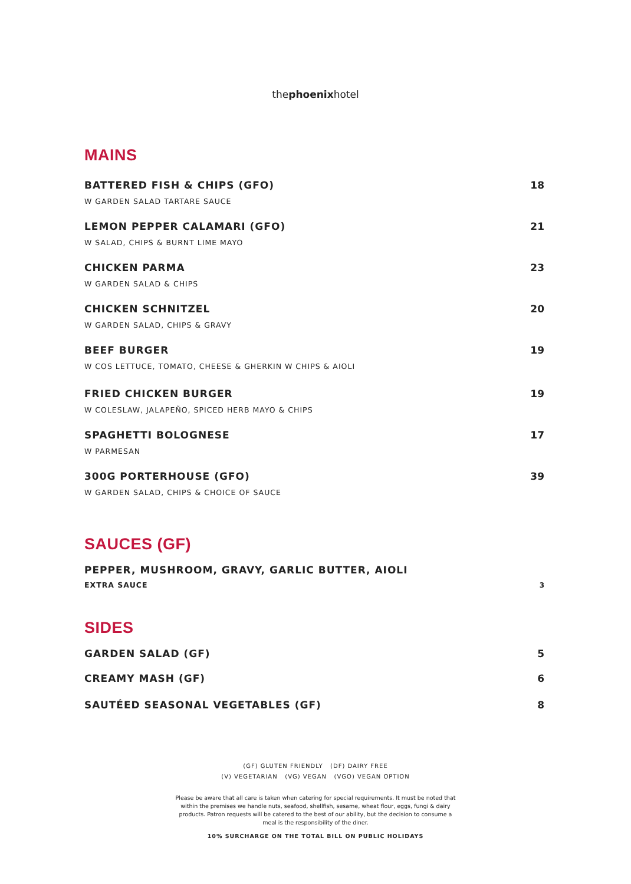thephoenixhotel
MAINS
BATTERED FISH & CHIPS (GFO)
W GARDEN SALAD TARTARE SAUCE
18
LEMON PEPPER CALAMARI (GFO)
W SALAD, CHIPS & BURNT LIME MAYO
21
CHICKEN PARMA
W GARDEN SALAD & CHIPS
23
CHICKEN SCHNITZEL
W GARDEN SALAD, CHIPS & GRAVY
20
BEEF BURGER
W COS LETTUCE, TOMATO, CHEESE & GHERKIN W CHIPS & AIOLI
19
FRIED CHICKEN BURGER
W COLESLAW, JALAPEÑO, SPICED HERB MAYO & CHIPS
19
SPAGHETTI BOLOGNESE
W PARMESAN
17
300G PORTERHOUSE (GFO)
W GARDEN SALAD, CHIPS & CHOICE OF SAUCE
39
SAUCES (GF)
PEPPER, MUSHROOM, GRAVY, GARLIC BUTTER, AIOLI
EXTRA SAUCE
3
SIDES
GARDEN SALAD (GF) 5
CREAMY MASH (GF) 6
SAUTÉED SEASONAL VEGETABLES (GF)
8
(GF) GLUTEN FRIENDLY (DF) DAIRY FREE
(V) VEGETARIAN (VG) VEGAN (VGO) VEGAN OPTION
Please be aware that all care is taken when catering for special requirements. It must be noted that within the premises we handle nuts, seafood, shellfish, sesame, wheat flour, eggs, fungi & dairy products. Patron requests will be catered to the best of our ability, but the decision to consume a meal is the responsibility of the diner.
10% SURCHARGE ON THE TOTAL BILL ON PUBLIC HOLIDAYS